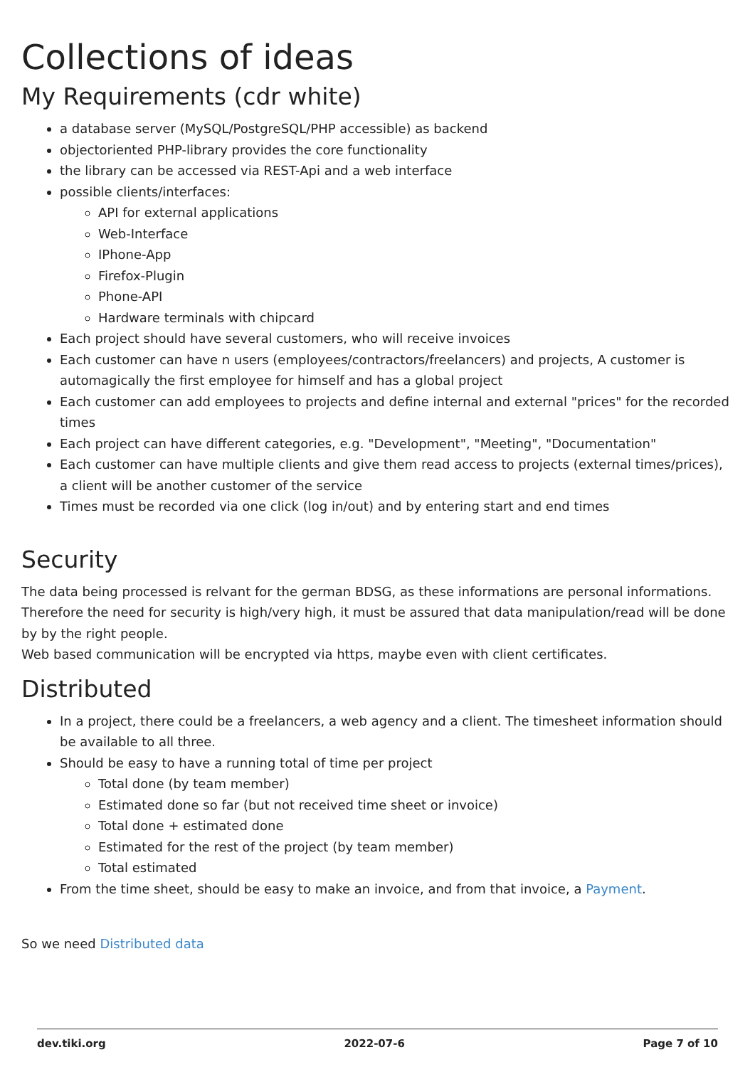Collections of ideas
My Requirements (cdr white)
a database server (MySQL/PostgreSQL/PHP accessible) as backend
objectoriented PHP-library provides the core functionality
the library can be accessed via REST-Api and a web interface
possible clients/interfaces:
API for external applications
Web-Interface
IPhone-App
Firefox-Plugin
Phone-API
Hardware terminals with chipcard
Each project should have several customers, who will receive invoices
Each customer can have n users (employees/contractors/freelancers) and projects, A customer is automagically the first employee for himself and has a global project
Each customer can add employees to projects and define internal and external "prices" for the recorded times
Each project can have different categories, e.g. "Development", "Meeting", "Documentation"
Each customer can have multiple clients and give them read access to projects (external times/prices), a client will be another customer of the service
Times must be recorded via one click (log in/out) and by entering start and end times
Security
The data being processed is relvant for the german BDSG, as these informations are personal informations.
Therefore the need for security is high/very high, it must be assured that data manipulation/read will be done by by the right people.
Web based communication will be encrypted via https, maybe even with client certificates.
Distributed
In a project, there could be a freelancers, a web agency and a client. The timesheet information should be available to all three.
Should be easy to have a running total of time per project
Total done (by team member)
Estimated done so far (but not received time sheet or invoice)
Total done + estimated done
Estimated for the rest of the project (by team member)
Total estimated
From the time sheet, should be easy to make an invoice, and from that invoice, a Payment.
So we need Distributed data
dev.tiki.org 2022-07-6 Page 7 of 10